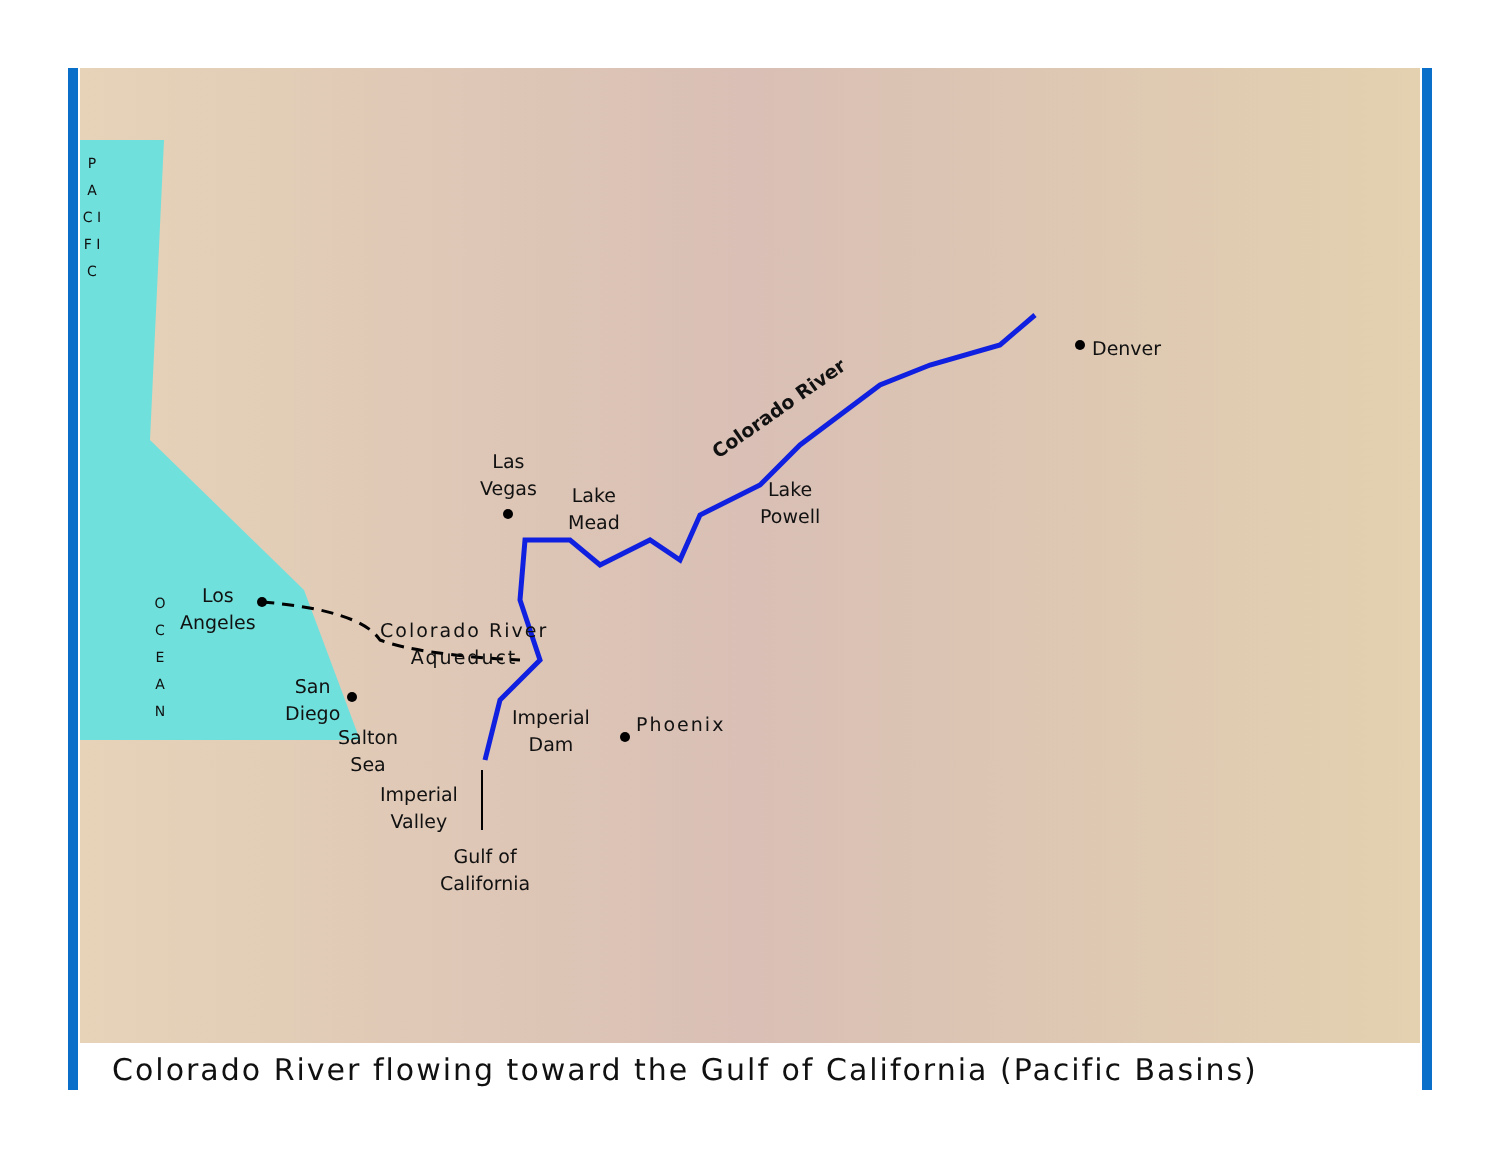Denver
Colorado River
Las
Vegas
Lake
Mead
Lake
Powell
Los
Angeles
Colorado River
Aqueduct
San
Diego
Salton
Sea
Imperial
Dam
Phoenix
Imperial
Valley
Gulf of
California
P A C I F I C
O C E A N
Colorado River flowing toward the Gulf of California (Pacific Basins)